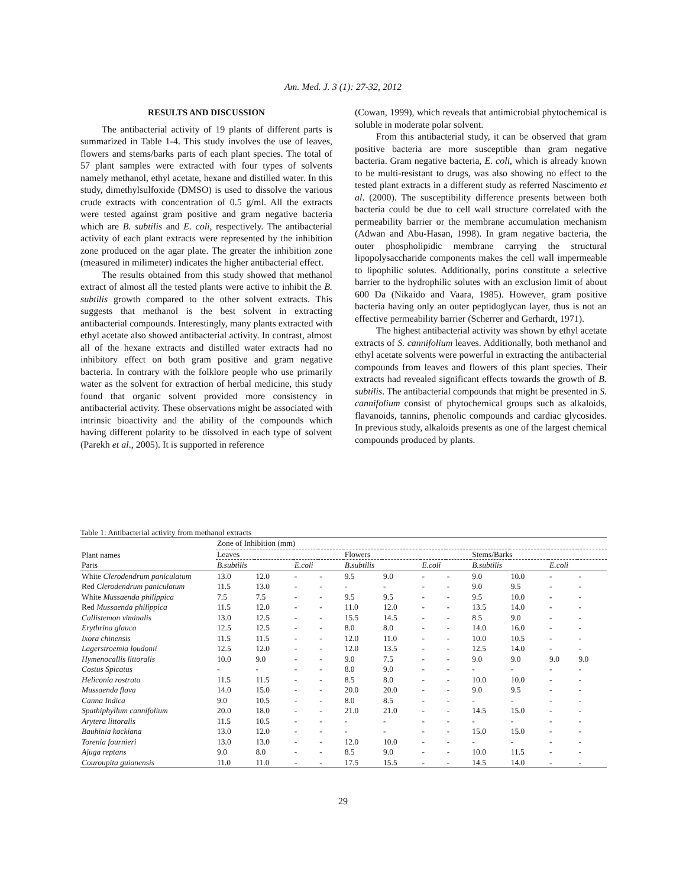Am. Med. J. 3 (1): 27-32, 2012
RESULTS AND DISCUSSION
The antibacterial activity of 19 plants of different parts is summarized in Table 1-4. This study involves the use of leaves, flowers and stems/barks parts of each plant species. The total of 57 plant samples were extracted with four types of solvents namely methanol, ethyl acetate, hexane and distilled water. In this study, dimethylsulfoxide (DMSO) is used to dissolve the various crude extracts with concentration of 0.5 g/ml. All the extracts were tested against gram positive and gram negative bacteria which are B. subtilis and E. coli, respectively. The antibacterial activity of each plant extracts were represented by the inhibition zone produced on the agar plate. The greater the inhibition zone (measured in milimeter) indicates the higher antibacterial effect.
The results obtained from this study showed that methanol extract of almost all the tested plants were active to inhibit the B. subtilis growth compared to the other solvent extracts. This suggests that methanol is the best solvent in extracting antibacterial compounds. Interestingly, many plants extracted with ethyl acetate also showed antibacterial activity. In contrast, almost all of the hexane extracts and distilled water extracts had no inhibitory effect on both gram positive and gram negative bacteria. In contrary with the folklore people who use primarily water as the solvent for extraction of herbal medicine, this study found that organic solvent provided more consistency in antibacterial activity. These observations might be associated with intrinsic bioactivity and the ability of the compounds which having different polarity to be dissolved in each type of solvent (Parekh et al., 2005). It is supported in reference
(Cowan, 1999), which reveals that antimicrobial phytochemical is soluble in moderate polar solvent.
From this antibacterial study, it can be observed that gram positive bacteria are more susceptible than gram negative bacteria. Gram negative bacteria, E. coli, which is already known to be multi-resistant to drugs, was also showing no effect to the tested plant extracts in a different study as referred Nascimento et al. (2000). The susceptibility difference presents between both bacteria could be due to cell wall structure correlated with the permeability barrier or the membrane accumulation mechanism (Adwan and Abu-Hasan, 1998). In gram negative bacteria, the outer phospholipidic membrane carrying the structural lipopolysaccharide components makes the cell wall impermeable to lipophilic solutes. Additionally, porins constitute a selective barrier to the hydrophilic solutes with an exclusion limit of about 600 Da (Nikaido and Vaara, 1985). However, gram positive bacteria having only an outer peptidoglycan layer, thus is not an effective permeability barrier (Scherrer and Gerhardt, 1971).
The highest antibacterial activity was shown by ethyl acetate extracts of S. cannifolium leaves. Additionally, both methanol and ethyl acetate solvents were powerful in extracting the antibacterial compounds from leaves and flowers of this plant species. Their extracts had revealed significant effects towards the growth of B. subtilis. The antibacterial compounds that might be presented in S. cannifolium consist of phytochemical groups such as alkaloids, flavanoids, tannins, phenolic compounds and cardiac glycosides. In previous study, alkaloids presents as one of the largest chemical compounds produced by plants.
Table 1: Antibacterial activity from methanol extracts
| Plant names Parts | Zone of Inhibition (mm) | | | | | | | | | | | |
| --- | --- | --- | --- | --- | --- | --- | --- | --- | --- | --- | --- | --- |
| | Leaves | | | | Flowers | | | | Stems/Barks | | | |
| | B.subtilis | | E.coli | | B.subtilis | | E.coli | | B.subtilis | | E.coli | |
| White Clerodendrum paniculatum | 13.0 | 12.0 | - | - | 9.5 | 9.0 | - | - | 9.0 | 10.0 | - | - |
| Red Clerodendrum paniculatum | 11.5 | 13.0 | - | - | - | - | - | - | 9.0 | 9.5 | - | - |
| White Mussaenda philippica | 7.5 | 7.5 | - | - | 9.5 | 9.5 | - | - | 9.5 | 10.0 | - | - |
| Red Mussaenda philippica | 11.5 | 12.0 | - | - | 11.0 | 12.0 | - | - | 13.5 | 14.0 | - | - |
| Callistemon viminalis | 13.0 | 12.5 | - | - | 15.5 | 14.5 | - | - | 8.5 | 9.0 | - | - |
| Erythrina glauca | 12.5 | 12.5 | - | - | 8.0 | 8.0 | - | - | 14.0 | 16.0 | - | - |
| Ixora chinensis | 11.5 | 11.5 | - | - | 12.0 | 11.0 | - | - | 10.0 | 10.5 | - | - |
| Lagerstroemia loudonii | 12.5 | 12.0 | - | - | 12.0 | 13.5 | - | - | 12.5 | 14.0 | - | - |
| Hymenocallis littoralis | 10.0 | 9.0 | - | - | 9.0 | 7.5 | - | - | 9.0 | 9.0 | 9.0 | 9.0 |
| Costus Spicatus | - | - | - | - | 8.0 | 9.0 | - | - | - | - | - | - |
| Heliconia rostrata | 11.5 | 11.5 | - | - | 8.5 | 8.0 | - | - | 10.0 | 10.0 | - | - |
| Mussaenda flava | 14.0 | 15.0 | - | - | 20.0 | 20.0 | - | - | 9.0 | 9.5 | - | - |
| Canna Indica | 9.0 | 10.5 | - | - | 8.0 | 8.5 | - | - | - | - | - | - |
| Spathiphyllum cannifolium | 20.0 | 18.0 | - | - | 21.0 | 21.0 | - | - | 14.5 | 15.0 | - | - |
| Arytera littoralis | 11.5 | 10.5 | - | - | - | - | - | - | - | - | - | - |
| Bauhinia kockiana | 13.0 | 12.0 | - | - | - | - | - | - | 15.0 | 15.0 | - | - |
| Torenia fournieri | 13.0 | 13.0 | - | - | 12.0 | 10.0 | - | - | - | - | - | - |
| Ajuga reptans | 9.0 | 8.0 | - | - | 8.5 | 9.0 | - | - | 10.0 | 11.5 | - | - |
| Couroupita guianensis | 11.0 | 11.0 | - | - | 17.5 | 15.5 | - | - | 14.5 | 14.0 | - | - |
29